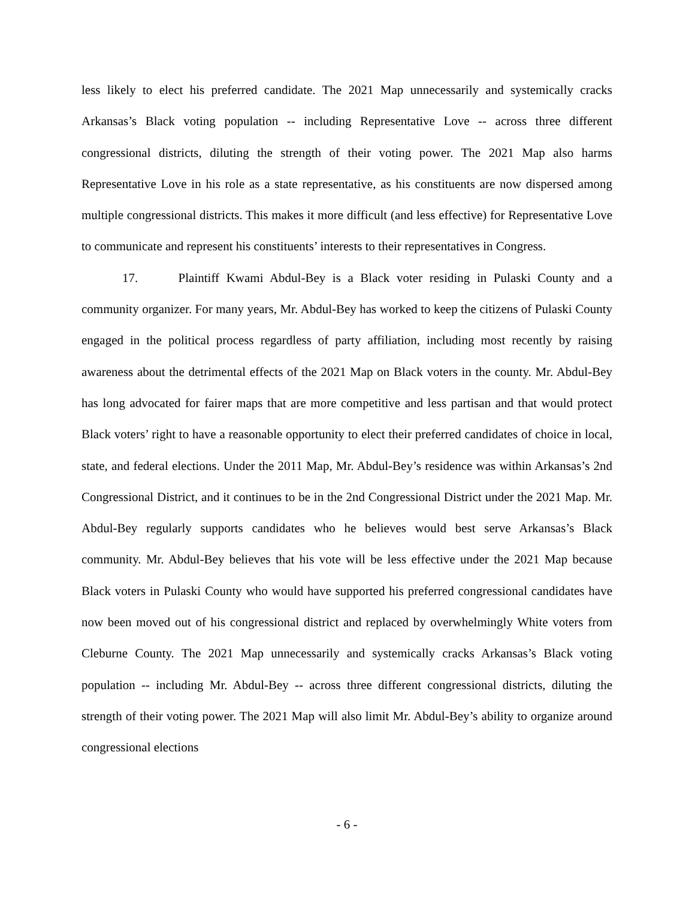less likely to elect his preferred candidate. The 2021 Map unnecessarily and systemically cracks Arkansas’s Black voting population -- including Representative Love -- across three different congressional districts, diluting the strength of their voting power. The 2021 Map also harms Representative Love in his role as a state representative, as his constituents are now dispersed among multiple congressional districts. This makes it more difficult (and less effective) for Representative Love to communicate and represent his constituents’ interests to their representatives in Congress.
17. Plaintiff Kwami Abdul-Bey is a Black voter residing in Pulaski County and a community organizer. For many years, Mr. Abdul-Bey has worked to keep the citizens of Pulaski County engaged in the political process regardless of party affiliation, including most recently by raising awareness about the detrimental effects of the 2021 Map on Black voters in the county. Mr. Abdul-Bey has long advocated for fairer maps that are more competitive and less partisan and that would protect Black voters’ right to have a reasonable opportunity to elect their preferred candidates of choice in local, state, and federal elections. Under the 2011 Map, Mr. Abdul-Bey’s residence was within Arkansas’s 2nd Congressional District, and it continues to be in the 2nd Congressional District under the 2021 Map. Mr. Abdul-Bey regularly supports candidates who he believes would best serve Arkansas’s Black community. Mr. Abdul-Bey believes that his vote will be less effective under the 2021 Map because Black voters in Pulaski County who would have supported his preferred congressional candidates have now been moved out of his congressional district and replaced by overwhelmingly White voters from Cleburne County. The 2021 Map unnecessarily and systemically cracks Arkansas’s Black voting population -- including Mr. Abdul-Bey -- across three different congressional districts, diluting the strength of their voting power. The 2021 Map will also limit Mr. Abdul-Bey’s ability to organize around congressional elections
- 6 -